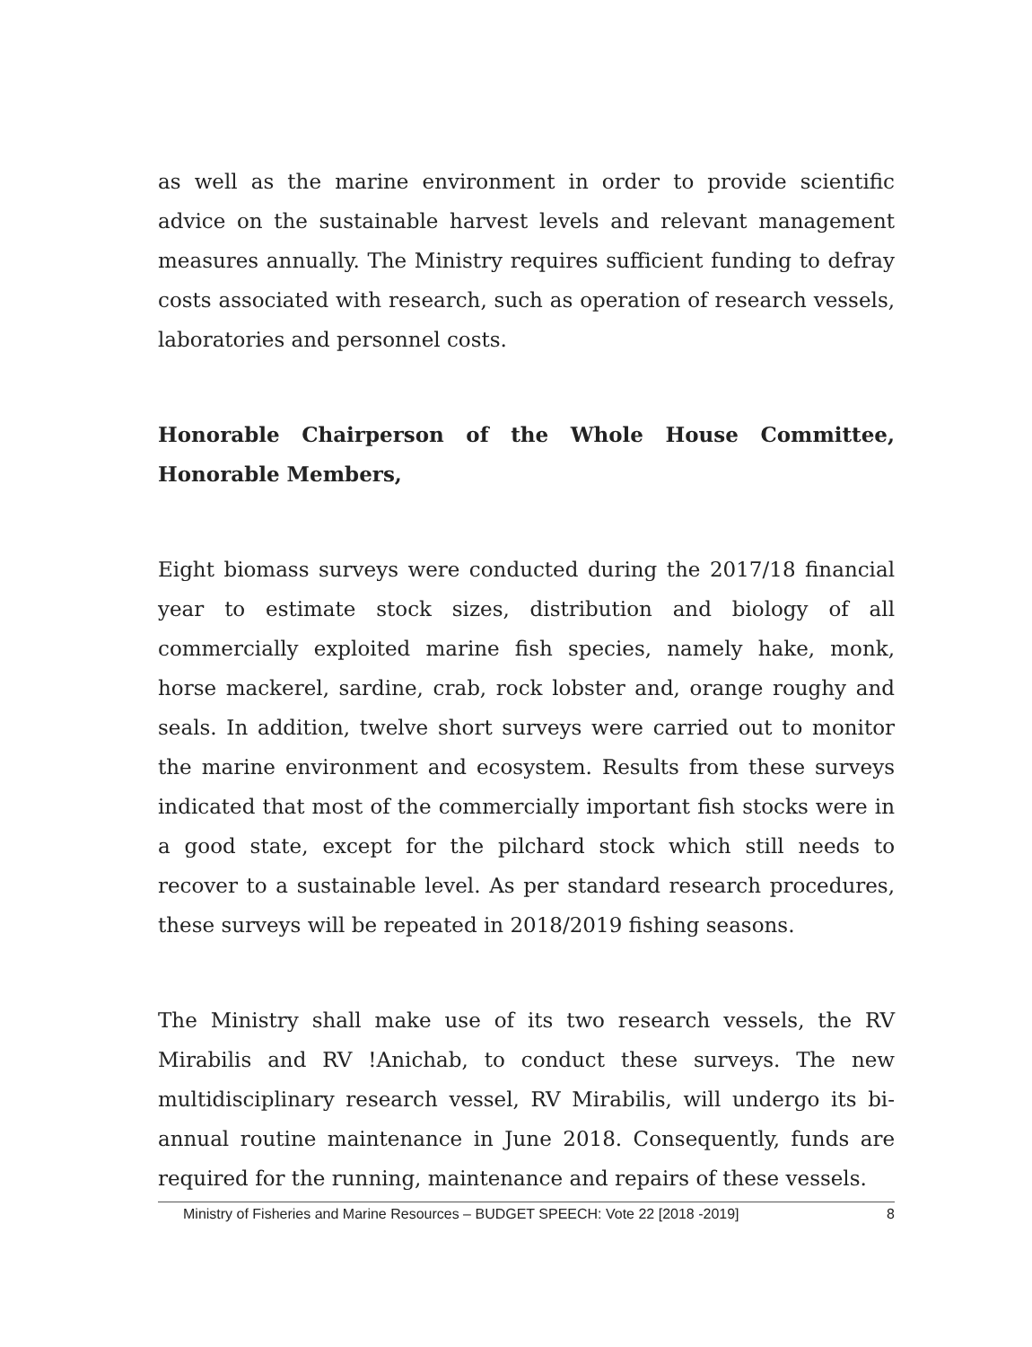as well as the marine environment in order to provide scientific advice on the sustainable harvest levels and relevant management measures annually. The Ministry requires sufficient funding to defray costs associated with research, such as operation of research vessels, laboratories and personnel costs.
Honorable Chairperson of the Whole House Committee, Honorable Members,
Eight biomass surveys were conducted during the 2017/18 financial year to estimate stock sizes, distribution and biology of all commercially exploited marine fish species, namely hake, monk, horse mackerel, sardine, crab, rock lobster and, orange roughy and seals. In addition, twelve short surveys were carried out to monitor the marine environment and ecosystem. Results from these surveys indicated that most of the commercially important fish stocks were in a good state, except for the pilchard stock which still needs to recover to a sustainable level. As per standard research procedures, these surveys will be repeated in 2018/2019 fishing seasons.
The Ministry shall make use of its two research vessels, the RV Mirabilis and RV !Anichab, to conduct these surveys. The new multidisciplinary research vessel, RV Mirabilis, will undergo its bi-annual routine maintenance in June 2018. Consequently, funds are required for the running, maintenance and repairs of these vessels.
Ministry of Fisheries and Marine Resources – BUDGET SPEECH: Vote 22 [2018 -2019] 8